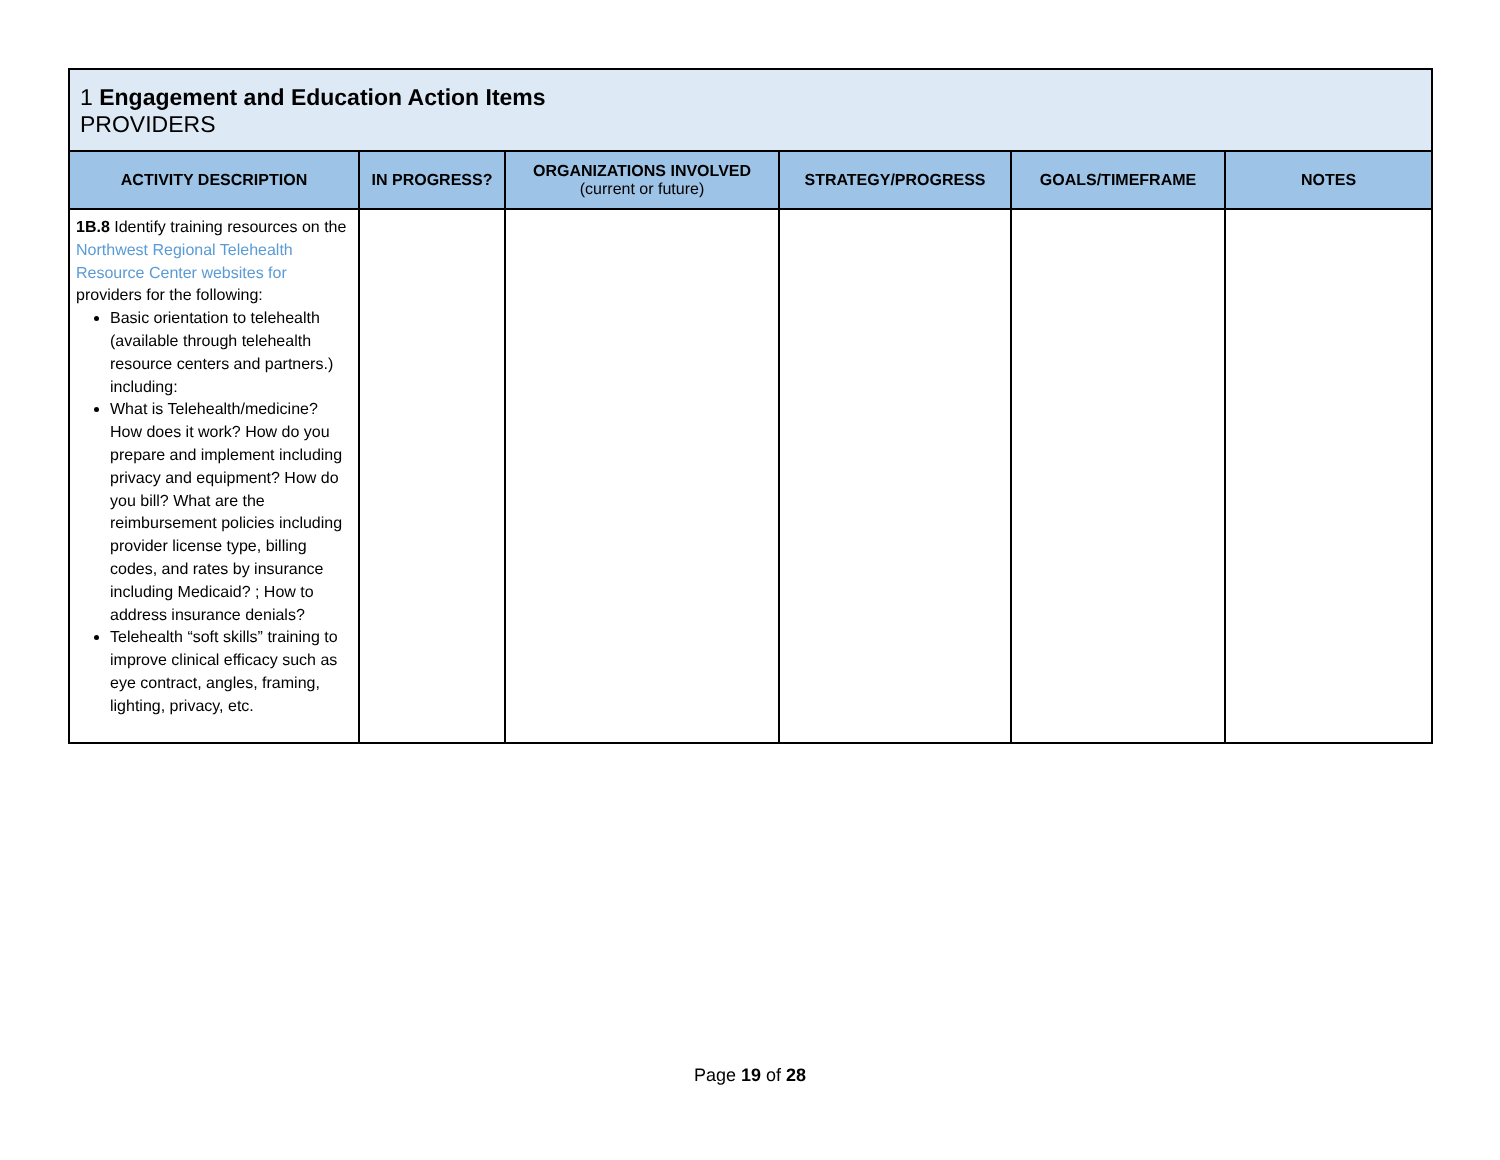| 1 Engagement and Education Action Items PROVIDERS | | | | | |
| --- | --- | --- | --- | --- | --- |
| ACTIVITY DESCRIPTION | IN PROGRESS? | ORGANIZATIONS INVOLVED (current or future) | STRATEGY/PROGRESS | GOALS/TIMEFRAME | NOTES |
| 1B.8 Identify training resources on the Northwest Regional Telehealth Resource Center websites for providers for the following: Basic orientation to telehealth (available through telehealth resource centers and partners.) including: What is Telehealth/medicine? How does it work? How do you prepare and implement including privacy and equipment? How do you bill? What are the reimbursement policies including provider license type, billing codes, and rates by insurance including Medicaid? ; How to address insurance denials? Telehealth “soft skills” training to improve clinical efficacy such as eye contract, angles, framing, lighting, privacy, etc. | | | | | |
Page 19 of 28